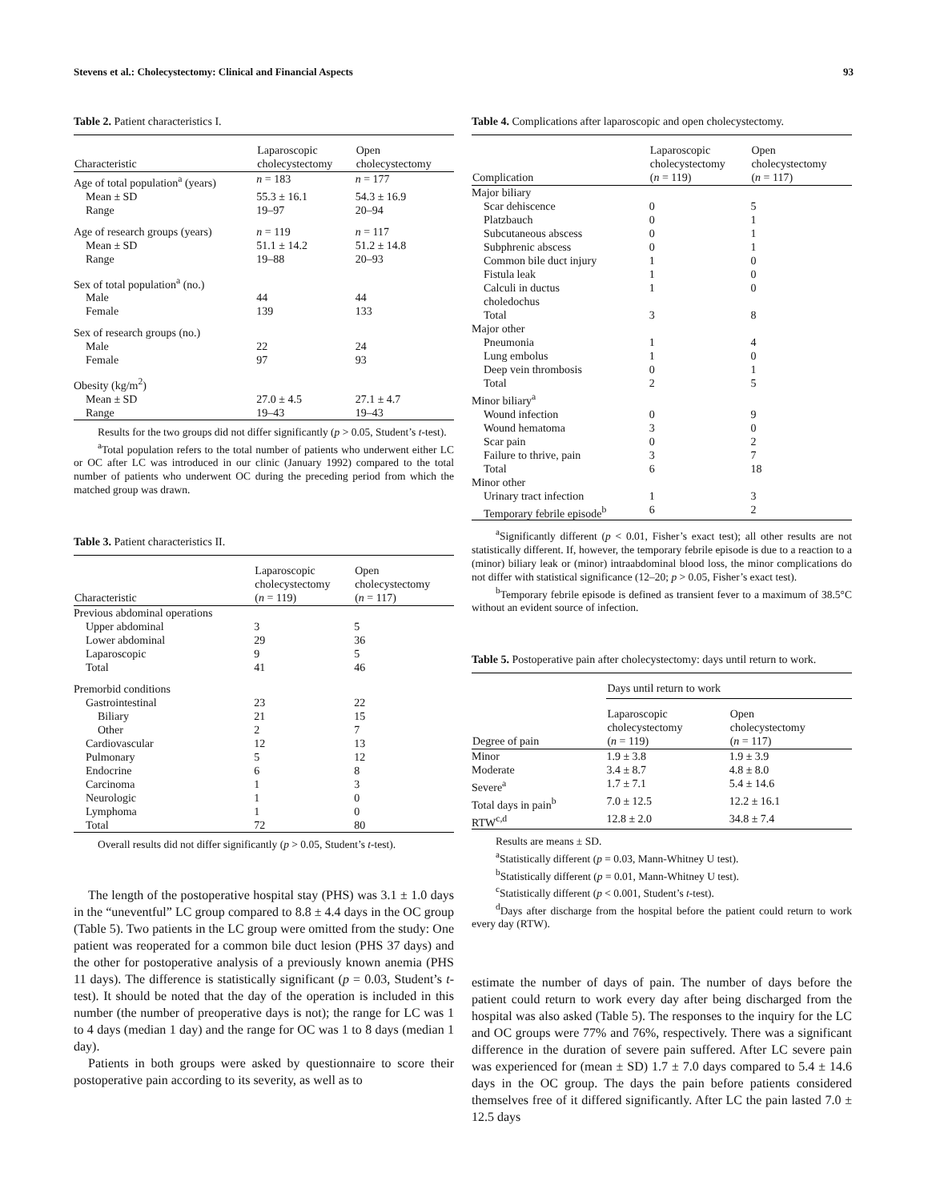Stevens et al.: Cholecystectomy: Clinical and Financial Aspects 93
Table 2. Patient characteristics I.
| Characteristic | Laparoscopic cholecystectomy | Open cholecystectomy |
| --- | --- | --- |
| Age of total population<sup>a</sup> (years) | n = 183 | n = 177 |
| Mean ± SD | 55.3 ± 16.1 | 54.3 ± 16.9 |
| Range | 19–97 | 20–94 |
| Age of research groups (years) | n = 119 | n = 117 |
| Mean ± SD | 51.1 ± 14.2 | 51.2 ± 14.8 |
| Range | 19–88 | 20–93 |
| Sex of total population<sup>a</sup> (no.) | | |
| Male | 44 | 44 |
| Female | 139 | 133 |
| Sex of research groups (no.) | | |
| Male | 22 | 24 |
| Female | 97 | 93 |
| Obesity (kg/m<sup>2</sup>) | | |
| Mean ± SD | 27.0 ± 4.5 | 27.1 ± 4.7 |
| Range | 19–43 | 19–43 |
Results for the two groups did not differ significantly (p > 0.05, Student’s t-test).
<sup>a</sup> Total population refers to the total number of patients who underwent either LC or OC after LC was introduced in our clinic (January 1992) compared to the total number of patients who underwent OC during the preceding period from which the matched group was drawn.
Table 3. Patient characteristics II.
| Characteristic | Laparoscopic cholecystectomy ( n = 119) | Open cholecystectomy ( n = 117) |
| --- | --- | --- |
| Previous abdominal operations | | |
| Upper abdominal | 3 | 5 |
| Lower abdominal | 29 | 36 |
| Laparoscopic | 9 | 5 |
| Total | 41 | 46 |
| Premorbid conditions | | |
| Gastrointestinal | 23 | 22 |
| Biliary | 21 | 15 |
| Other | 2 | 7 |
| Cardiovascular | 12 | 13 |
| Pulmonary | 5 | 12 |
| Endocrine | 6 | 8 |
| Carcinoma | 1 | 3 |
| Neurologic | 1 | 0 |
| Lymphoma | 1 | 0 |
| Total | 72 | 80 |
Overall results did not differ significantly (p > 0.05, Student’s t-test).
The length of the postoperative hospital stay (PHS) was 3.1 ± 1.0 days in the “uneventful” LC group compared to 8.8 ± 4.4 days in the OC group (Table 5). Two patients in the LC group were omitted from the study: One patient was reoperated for a common bile duct lesion (PHS 37 days) and the other for postoperative analysis of a previously known anemia (PHS 11 days). The difference is statistically significant (p = 0.03, Student’s t-test). It should be noted that the day of the operation is included in this number (the number of preoperative days is not); the range for LC was 1 to 4 days (median 1 day) and the range for OC was 1 to 8 days (median 1 day).
Patients in both groups were asked by questionnaire to score their postoperative pain according to its severity, as well as to
Table 4. Complications after laparoscopic and open cholecystectomy.
| Complication | Laparoscopic cholecystectomy ( n = 119) | Open cholecystectomy ( n = 117) |
| --- | --- | --- |
| Major biliary | | |
| Scar dehiscence | 0 | 5 |
| Platzbauch | 0 | 1 |
| Subcutaneous abscess | 0 | 1 |
| Subphrenic abscess | 0 | 1 |
| Common bile duct injury | 1 | 0 |
| Fistula leak | 1 | 0 |
| Calculi in ductus choledochus | 1 | 0 |
| Total | 3 | 8 |
| Major other | | |
| Pneumonia | 1 | 4 |
| Lung embolus | 1 | 0 |
| Deep vein thrombosis | 0 | 1 |
| Total | 2 | 5 |
| Minor biliary<sup>a</sup> | | |
| Wound infection | 0 | 9 |
| Wound hematoma | 3 | 0 |
| Scar pain | 0 | 2 |
| Failure to thrive, pain | 3 | 7 |
| Total | 6 | 18 |
| Minor other | | |
| Urinary tract infection | 1 | 3 |
| Temporary febrile episode<sup>b</sup> | 6 | 2 |
<sup>a</sup> Significantly different (p < 0.01, Fisher’s exact test); all other results are not statistically different. If, however, the temporary febrile episode is due to a reaction to a (minor) biliary leak or (minor) intraabdominal blood loss, the minor complications do not differ with statistical significance (12–20; p > 0.05, Fisher’s exact test).
<sup>b</sup> Temporary febrile episode is defined as transient fever to a maximum of 38.5°C without an evident source of infection.
Table 5. Postoperative pain after cholecystectomy: days until return to work.
| Degree of pain | Days until return to work | |
| --- | --- | --- |
| | Laparoscopic cholecystectomy ( n = 119) | Open cholecystectomy ( n = 117) |
| Minor | 1.9 ± 3.8 | 1.9 ± 3.9 |
| Moderate | 3.4 ± 8.7 | 4.8 ± 8.0 |
| Severe<sup>a</sup> | 1.7 ± 7.1 | 5.4 ± 14.6 |
| Total days in pain<sup>b</sup> | 7.0 ± 12.5 | 12.2 ± 16.1 |
| RTW<sup>c,d</sup> | 12.8 ± 2.0 | 34.8 ± 7.4 |
Results are means ± SD.
<sup>a</sup> Statistically different (p = 0.03, Mann-Whitney U test).
<sup>b</sup> Statistically different (p = 0.01, Mann-Whitney U test).
<sup>c</sup> Statistically different (p < 0.001, Student’s t-test).
<sup>d</sup> Days after discharge from the hospital before the patient could return to work every day (RTW).
estimate the number of days of pain. The number of days before the patient could return to work every day after being discharged from the hospital was also asked (Table 5). The responses to the inquiry for the LC and OC groups were 77% and 76%, respectively. There was a significant difference in the duration of severe pain suffered. After LC severe pain was experienced for (mean ± SD) 1.7 ± 7.0 days compared to 5.4 ± 14.6 days in the OC group. The days the pain before patients considered themselves free of it differed significantly. After LC the pain lasted 7.0 ± 12.5 days